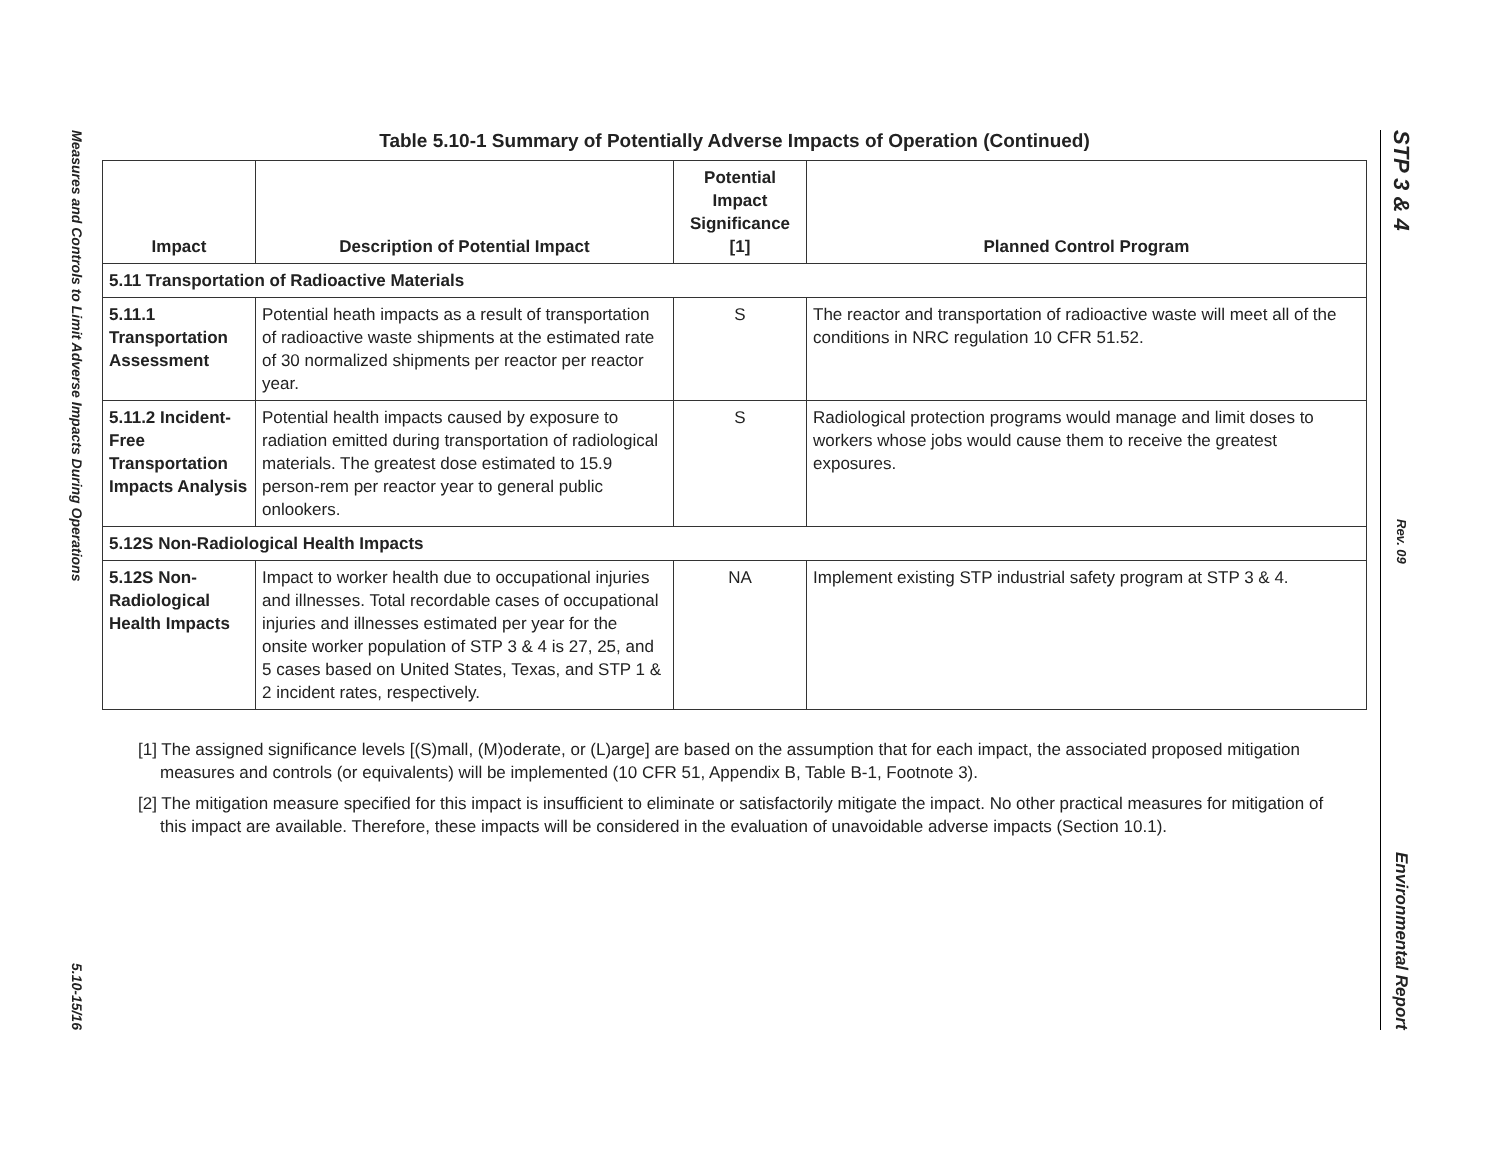Measures and Controls to Limit Adverse Impacts During Operations
5.10-15/16
Table 5.10-1 Summary of Potentially Adverse Impacts of Operation (Continued)
| Impact | Description of Potential Impact | Potential Impact Significance [1] | Planned Control Program |
| --- | --- | --- | --- |
| 5.11 Transportation of Radioactive Materials | | | |
| 5.11.1 Transportation Assessment | Potential heath impacts as a result of transportation of radioactive waste shipments at the estimated rate of 30 normalized shipments per reactor per reactor year. | S | The reactor and transportation of radioactive waste will meet all of the conditions in NRC regulation 10 CFR 51.52. |
| 5.11.2 Incident-Free Transportation Impacts Analysis | Potential health impacts caused by exposure to radiation emitted during transportation of radiological materials. The greatest dose estimated to 15.9 person-rem per reactor year to general public onlookers. | S | Radiological protection programs would manage and limit doses to workers whose jobs would cause them to receive the greatest exposures. |
| 5.12S Non-Radiological Health Impacts | | | |
| 5.12S Non-Radiological Health Impacts | Impact to worker health due to occupational injuries and illnesses. Total recordable cases of occupational injuries and illnesses estimated per year for the onsite worker population of STP 3 & 4 is 27, 25, and 5 cases based on United States, Texas, and STP 1 & 2 incident rates, respectively. | NA | Implement existing STP industrial safety program at STP 3 & 4. |
[1] The assigned significance levels [(S)mall, (M)oderate, or (L)arge] are based on the assumption that for each impact, the associated proposed mitigation measures and controls (or equivalents) will be implemented (10 CFR 51, Appendix B, Table B-1, Footnote 3).
[2] The mitigation measure specified for this impact is insufficient to eliminate or satisfactorily mitigate the impact. No other practical measures for mitigation of this impact are available. Therefore, these impacts will be considered in the evaluation of unavoidable adverse impacts (Section 10.1).
STP 3 & 4
Rev. 09
Environmental Report